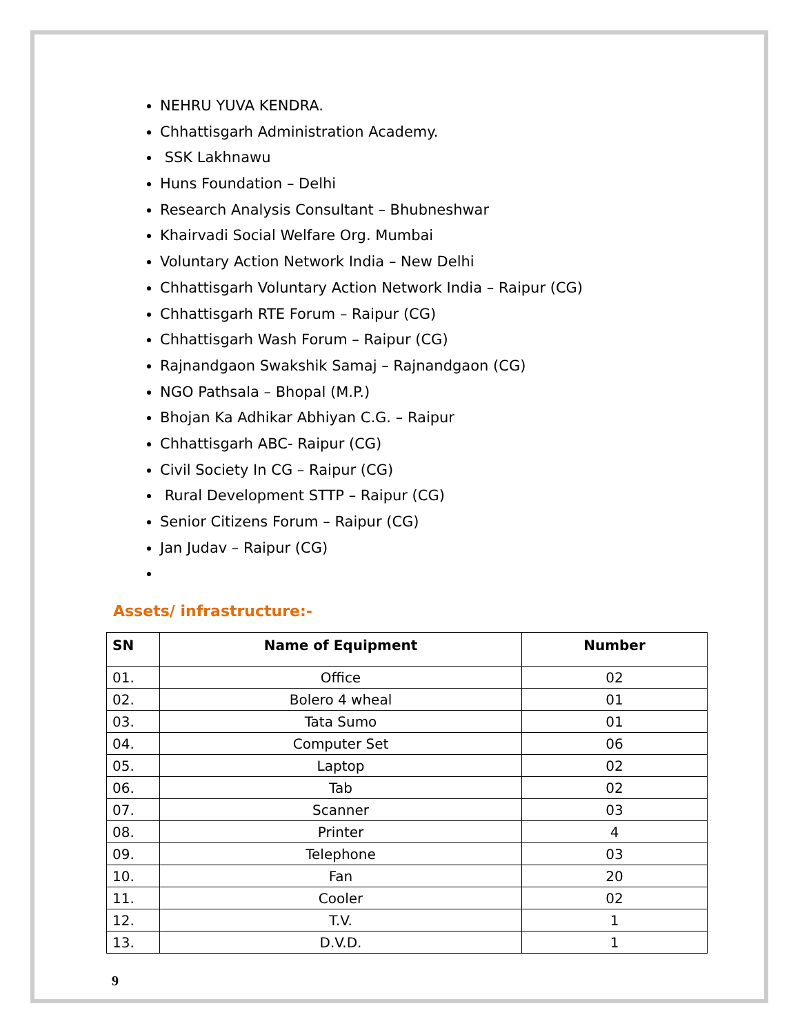NEHRU YUVA KENDRA.
Chhattisgarh Administration Academy.
SSK Lakhnawu
Huns Foundation – Delhi
Research Analysis Consultant – Bhubneshwar
Khairvadi Social Welfare Org. Mumbai
Voluntary Action Network India – New Delhi
Chhattisgarh Voluntary Action Network India – Raipur (CG)
Chhattisgarh RTE Forum – Raipur (CG)
Chhattisgarh Wash Forum – Raipur (CG)
Rajnandgaon Swakshik Samaj – Rajnandgaon (CG)
NGO Pathsala – Bhopal (M.P.)
Bhojan Ka Adhikar Abhiyan C.G. – Raipur
Chhattisgarh ABC- Raipur (CG)
Civil Society In CG – Raipur (CG)
Rural Development STTP – Raipur (CG)
Senior Citizens Forum – Raipur (CG)
Jan Judav – Raipur (CG)
Assets/ infrastructure:-
| SN | Name of Equipment | Number |
| --- | --- | --- |
| 01. | Office | 02 |
| 02. | Bolero 4 wheal | 01 |
| 03. | Tata Sumo | 01 |
| 04. | Computer Set | 06 |
| 05. | Laptop | 02 |
| 06. | Tab | 02 |
| 07. | Scanner | 03 |
| 08. | Printer | 4 |
| 09. | Telephone | 03 |
| 10. | Fan | 20 |
| 11. | Cooler | 02 |
| 12. | T.V. | 1 |
| 13. | D.V.D. | 1 |
9